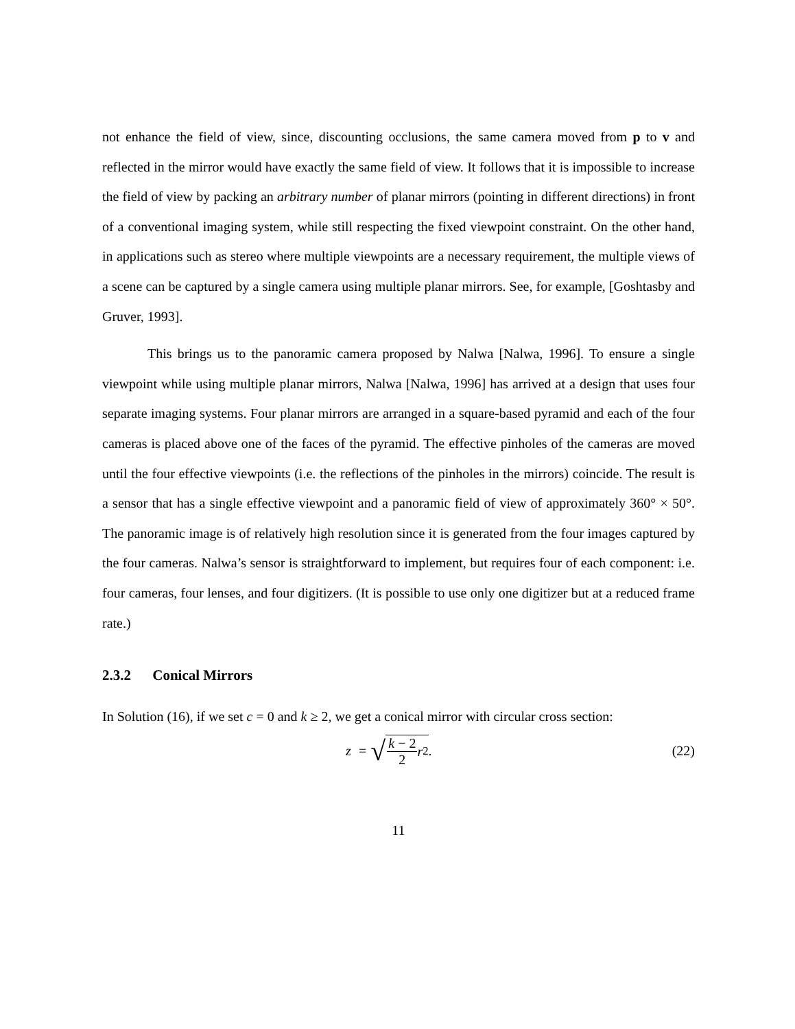not enhance the field of view, since, discounting occlusions, the same camera moved from p to v and reflected in the mirror would have exactly the same field of view. It follows that it is impossible to increase the field of view by packing an arbitrary number of planar mirrors (pointing in different directions) in front of a conventional imaging system, while still respecting the fixed viewpoint constraint. On the other hand, in applications such as stereo where multiple viewpoints are a necessary requirement, the multiple views of a scene can be captured by a single camera using multiple planar mirrors. See, for example, [Goshtasby and Gruver, 1993].
This brings us to the panoramic camera proposed by Nalwa [Nalwa, 1996]. To ensure a single viewpoint while using multiple planar mirrors, Nalwa [Nalwa, 1996] has arrived at a design that uses four separate imaging systems. Four planar mirrors are arranged in a square-based pyramid and each of the four cameras is placed above one of the faces of the pyramid. The effective pinholes of the cameras are moved until the four effective viewpoints (i.e. the reflections of the pinholes in the mirrors) coincide. The result is a sensor that has a single effective viewpoint and a panoramic field of view of approximately 360° × 50°. The panoramic image is of relatively high resolution since it is generated from the four images captured by the four cameras. Nalwa’s sensor is straightforward to implement, but requires four of each component: i.e. four cameras, four lenses, and four digitizers. (It is possible to use only one digitizer but at a reduced frame rate.)
2.3.2 Conical Mirrors
In Solution (16), if we set c = 0 and k ≥ 2, we get a conical mirror with circular cross section:
z = √ k − 2 2 r<sup>2</sup>. (22)
11